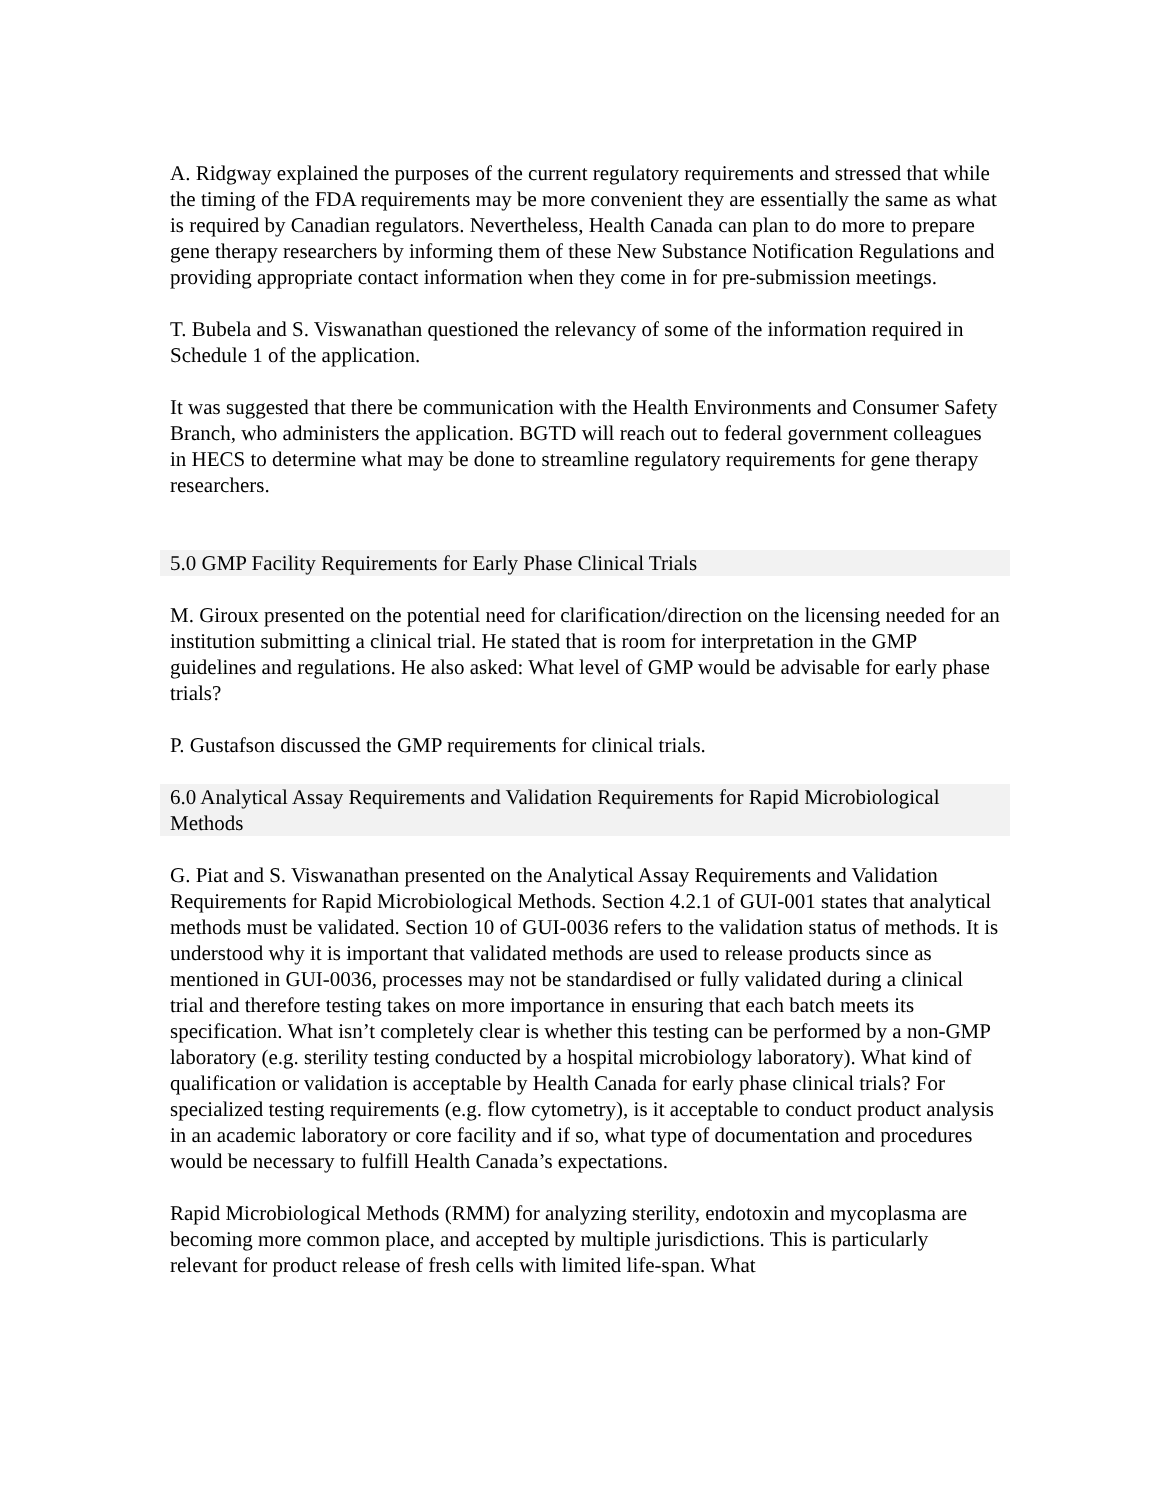A. Ridgway explained the purposes of the current regulatory requirements and stressed that while the timing of the FDA requirements may be more convenient they are essentially the same as what is required by Canadian regulators. Nevertheless, Health Canada can plan to do more to prepare gene therapy researchers by informing them of these New Substance Notification Regulations and providing appropriate contact information when they come in for pre-submission meetings.
T. Bubela and S. Viswanathan questioned the relevancy of some of the information required in Schedule 1 of the application.
It was suggested that there be communication with the Health Environments and Consumer Safety Branch, who administers the application. BGTD will reach out to federal government colleagues in HECS to determine what may be done to streamline regulatory requirements for gene therapy researchers.
5.0 GMP Facility Requirements for Early Phase Clinical Trials
M. Giroux presented on the potential need for clarification/direction on the licensing needed for an institution submitting a clinical trial. He stated that is room for interpretation in the GMP guidelines and regulations. He also asked: What level of GMP would be advisable for early phase trials?
P. Gustafson discussed the GMP requirements for clinical trials.
6.0 Analytical Assay Requirements and Validation Requirements for Rapid Microbiological Methods
G. Piat and S. Viswanathan presented on the Analytical Assay Requirements and Validation Requirements for Rapid Microbiological Methods. Section 4.2.1 of GUI-001 states that analytical methods must be validated. Section 10 of GUI-0036 refers to the validation status of methods. It is understood why it is important that validated methods are used to release products since as mentioned in GUI-0036, processes may not be standardised or fully validated during a clinical trial and therefore testing takes on more importance in ensuring that each batch meets its specification. What isn’t completely clear is whether this testing can be performed by a non-GMP laboratory (e.g. sterility testing conducted by a hospital microbiology laboratory). What kind of qualification or validation is acceptable by Health Canada for early phase clinical trials? For specialized testing requirements (e.g. flow cytometry), is it acceptable to conduct product analysis in an academic laboratory or core facility and if so, what type of documentation and procedures would be necessary to fulfill Health Canada’s expectations.
Rapid Microbiological Methods (RMM) for analyzing sterility, endotoxin and mycoplasma are becoming more common place, and accepted by multiple jurisdictions. This is particularly relevant for product release of fresh cells with limited life-span. What